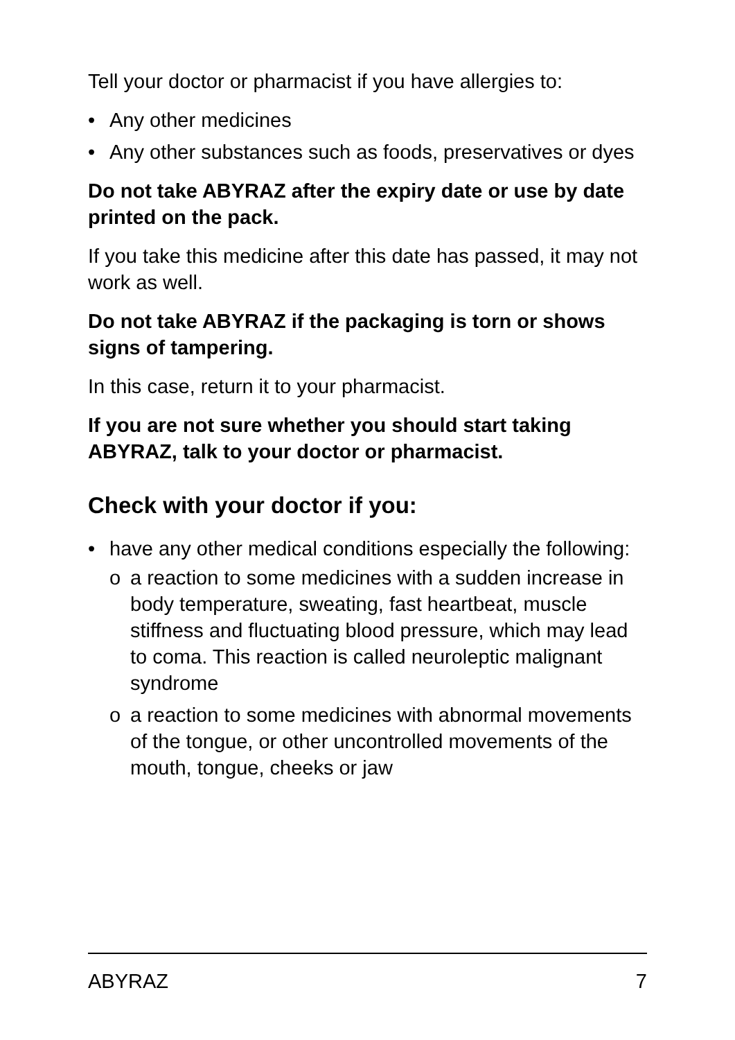Tell your doctor or pharmacist if you have allergies to:
• Any other medicines
• Any other substances such as foods, preservatives or dyes
Do not take ABYRAZ after the expiry date or use by date printed on the pack.
If you take this medicine after this date has passed, it may not work as well.
Do not take ABYRAZ if the packaging is torn or shows signs of tampering.
In this case, return it to your pharmacist.
If you are not sure whether you should start taking ABYRAZ, talk to your doctor or pharmacist.
Check with your doctor if you:
• have any other medical conditions especially the following:
o a reaction to some medicines with a sudden increase in body temperature, sweating, fast heartbeat, muscle stiffness and fluctuating blood pressure, which may lead to coma. This reaction is called neuroleptic malignant syndrome
o a reaction to some medicines with abnormal movements of the tongue, or other uncontrolled movements of the mouth, tongue, cheeks or jaw
ABYRAZ 7